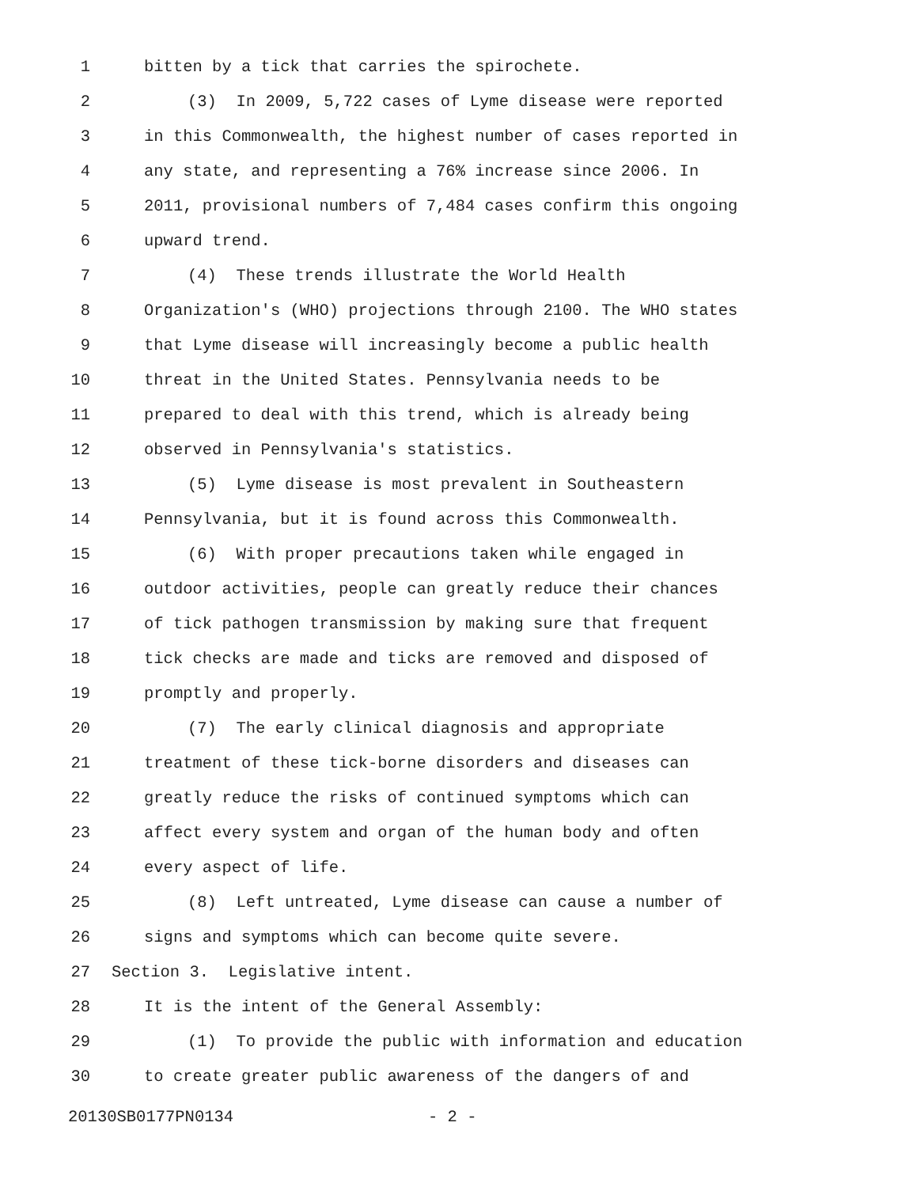1 bitten by a tick that carries the spirochete.
2 (3) In 2009, 5,722 cases of Lyme disease were reported
3 in this Commonwealth, the highest number of cases reported in
4 any state, and representing a 76% increase since 2006. In
5 2011, provisional numbers of 7,484 cases confirm this ongoing
6 upward trend.
7 (4) These trends illustrate the World Health
8 Organization's (WHO) projections through 2100. The WHO states
9 that Lyme disease will increasingly become a public health
10 threat in the United States. Pennsylvania needs to be
11 prepared to deal with this trend, which is already being
12 observed in Pennsylvania's statistics.
13 (5) Lyme disease is most prevalent in Southeastern
14 Pennsylvania, but it is found across this Commonwealth.
15 (6) With proper precautions taken while engaged in
16 outdoor activities, people can greatly reduce their chances
17 of tick pathogen transmission by making sure that frequent
18 tick checks are made and ticks are removed and disposed of
19 promptly and properly.
20 (7) The early clinical diagnosis and appropriate
21 treatment of these tick-borne disorders and diseases can
22 greatly reduce the risks of continued symptoms which can
23 affect every system and organ of the human body and often
24 every aspect of life.
25 (8) Left untreated, Lyme disease can cause a number of
26 signs and symptoms which can become quite severe.
27 Section 3. Legislative intent.
28 It is the intent of the General Assembly:
29 (1) To provide the public with information and education
30 to create greater public awareness of the dangers of and
20130SB0177PN0134 - 2 -